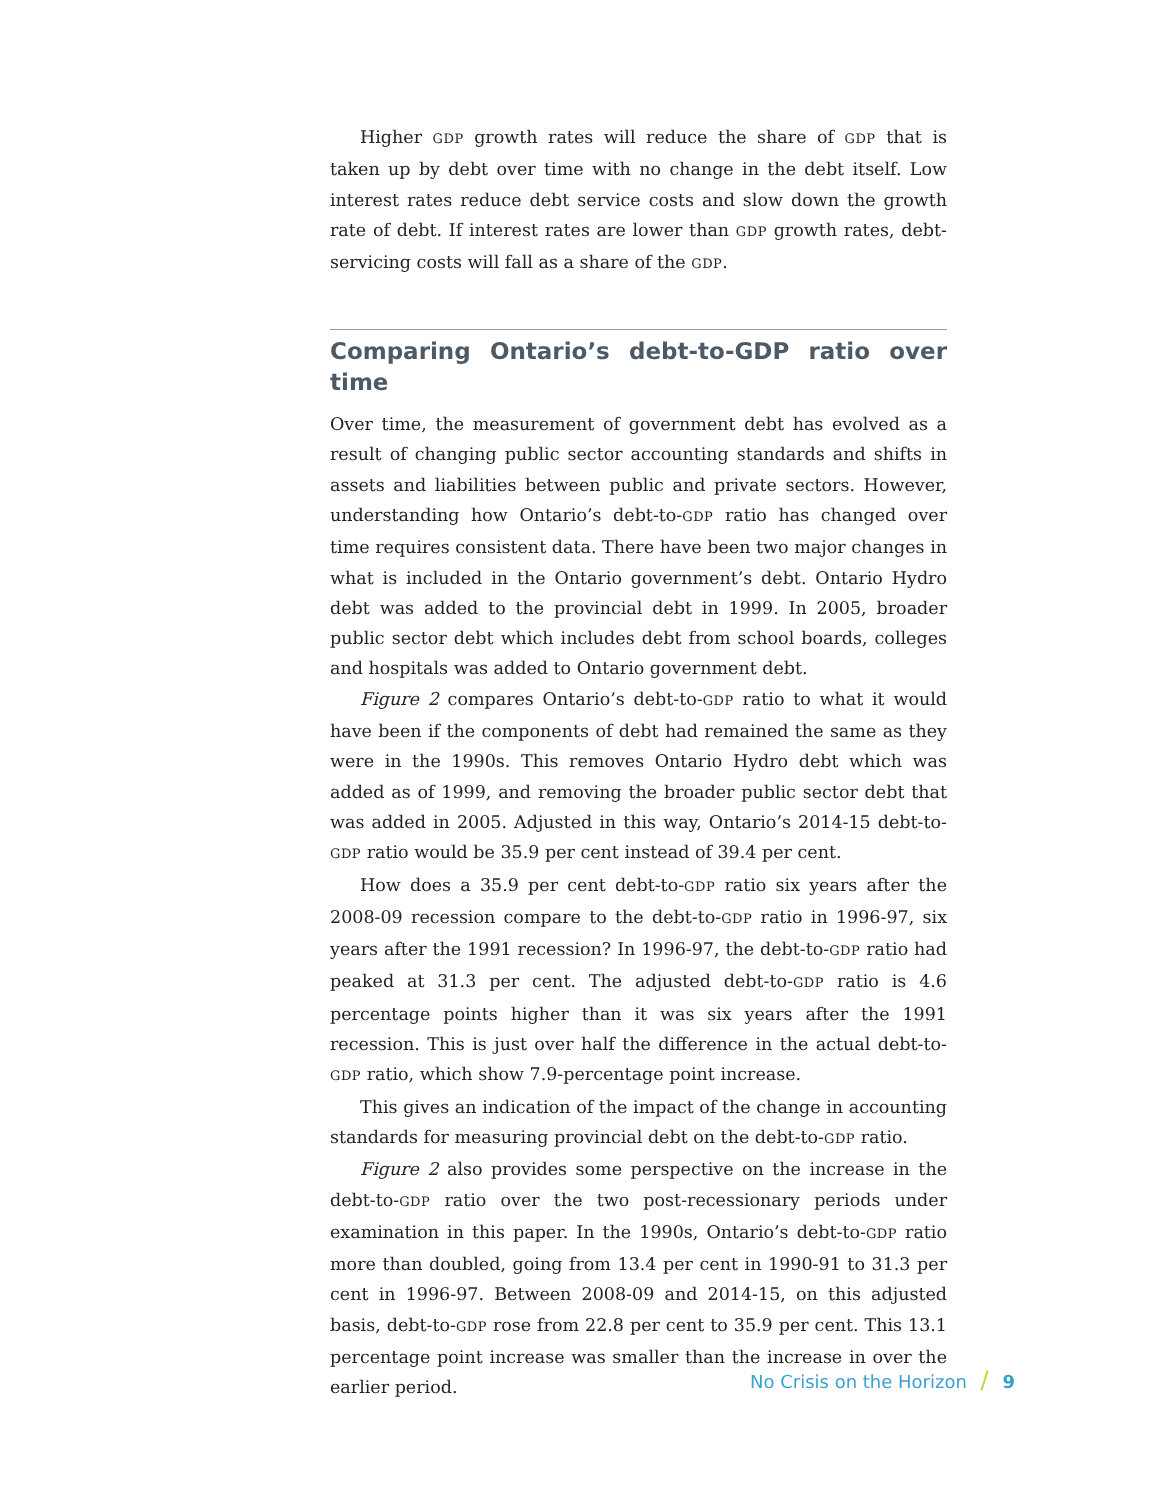Higher GDP growth rates will reduce the share of GDP that is taken up by debt over time with no change in the debt itself. Low interest rates reduce debt service costs and slow down the growth rate of debt. If interest rates are lower than GDP growth rates, debt-servicing costs will fall as a share of the GDP.
Comparing Ontario’s debt-to-GDP ratio over time
Over time, the measurement of government debt has evolved as a result of changing public sector accounting standards and shifts in assets and liabilities between public and private sectors. However, understanding how Ontario’s debt-to-GDP ratio has changed over time requires consistent data. There have been two major changes in what is included in the Ontario government’s debt. Ontario Hydro debt was added to the provincial debt in 1999. In 2005, broader public sector debt which includes debt from school boards, colleges and hospitals was added to Ontario government debt.
Figure 2 compares Ontario’s debt-to-GDP ratio to what it would have been if the components of debt had remained the same as they were in the 1990s. This removes Ontario Hydro debt which was added as of 1999, and removing the broader public sector debt that was added in 2005. Adjusted in this way, Ontario’s 2014-15 debt-to-GDP ratio would be 35.9 per cent instead of 39.4 per cent.
How does a 35.9 per cent debt-to-GDP ratio six years after the 2008-09 recession compare to the debt-to-GDP ratio in 1996-97, six years after the 1991 recession? In 1996-97, the debt-to-GDP ratio had peaked at 31.3 per cent. The adjusted debt-to-GDP ratio is 4.6 percentage points higher than it was six years after the 1991 recession. This is just over half the difference in the actual debt-to-GDP ratio, which show 7.9-percentage point increase.
This gives an indication of the impact of the change in accounting standards for measuring provincial debt on the debt-to-GDP ratio.
Figure 2 also provides some perspective on the increase in the debt-to-GDP ratio over the two post-recessionary periods under examination in this paper. In the 1990s, Ontario’s debt-to-GDP ratio more than doubled, going from 13.4 per cent in 1990-91 to 31.3 per cent in 1996-97. Between 2008-09 and 2014-15, on this adjusted basis, debt-to-GDP rose from 22.8 per cent to 35.9 per cent. This 13.1 percentage point increase was smaller than the increase in over the earlier period.
No Crisis on the Horizon / 9